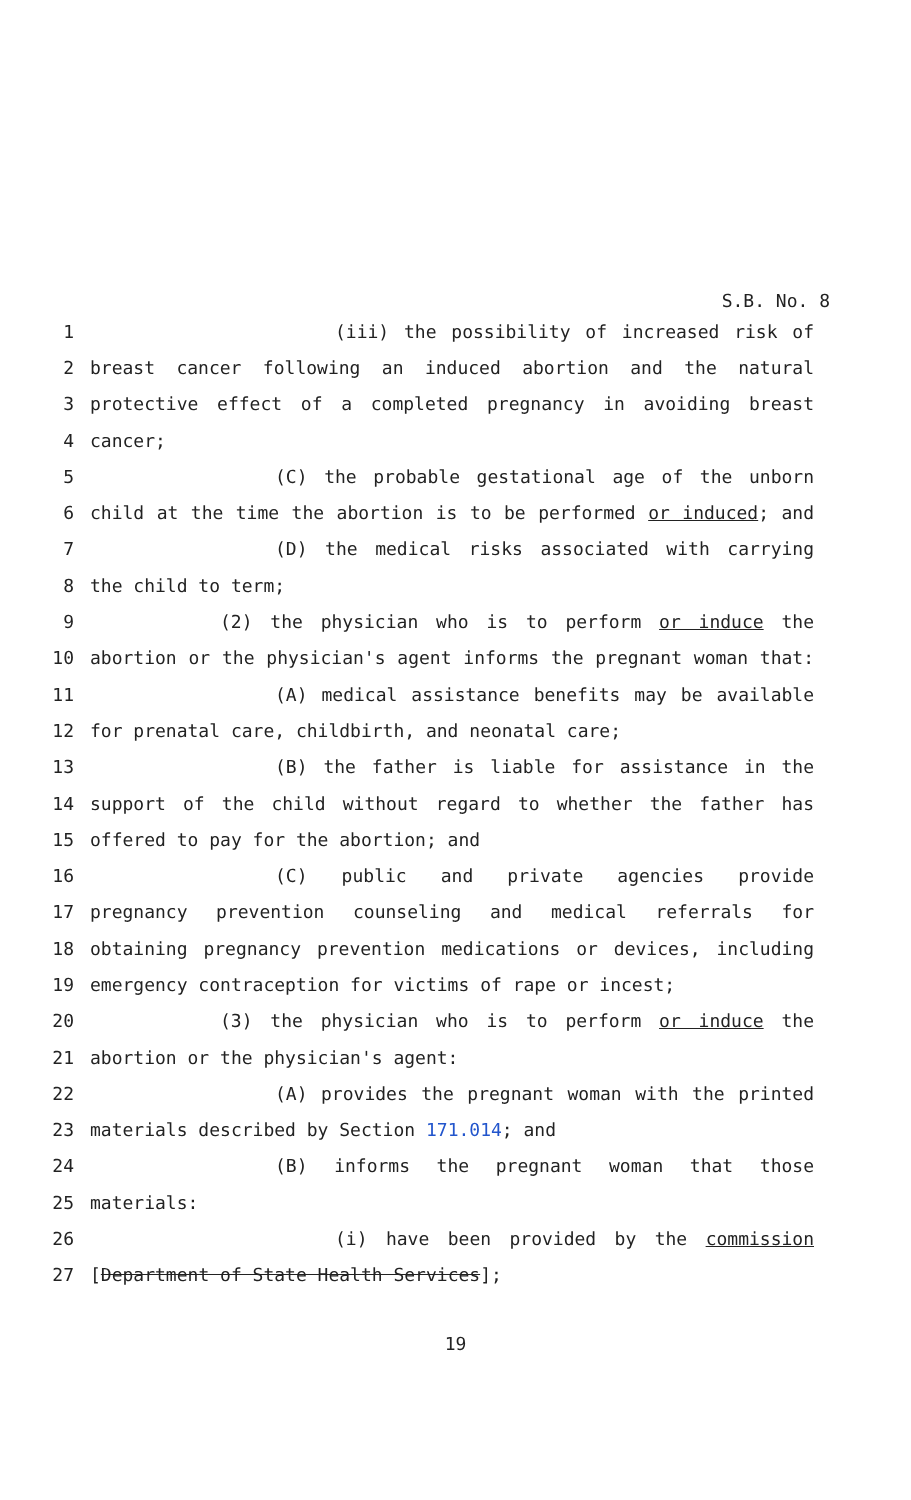S.B. No. 8
1 (iii) the possibility of increased risk of
2 breast cancer following an induced abortion and the natural
3 protective effect of a completed pregnancy in avoiding breast
4 cancer;
5 (C) the probable gestational age of the unborn
6 child at the time the abortion is to be performed or induced; and
7 (D) the medical risks associated with carrying
8 the child to term;
9 (2) the physician who is to perform or induce the
10 abortion or the physician's agent informs the pregnant woman that:
11 (A) medical assistance benefits may be available
12 for prenatal care, childbirth, and neonatal care;
13 (B) the father is liable for assistance in the
14 support of the child without regard to whether the father has
15 offered to pay for the abortion; and
16 (C) public and private agencies provide
17 pregnancy prevention counseling and medical referrals for
18 obtaining pregnancy prevention medications or devices, including
19 emergency contraception for victims of rape or incest;
20 (3) the physician who is to perform or induce the
21 abortion or the physician's agent:
22 (A) provides the pregnant woman with the printed
23 materials described by Section 171.014; and
24 (B) informs the pregnant woman that those
25 materials:
26 (i) have been provided by the commission
27 [Department of State Health Services];
19